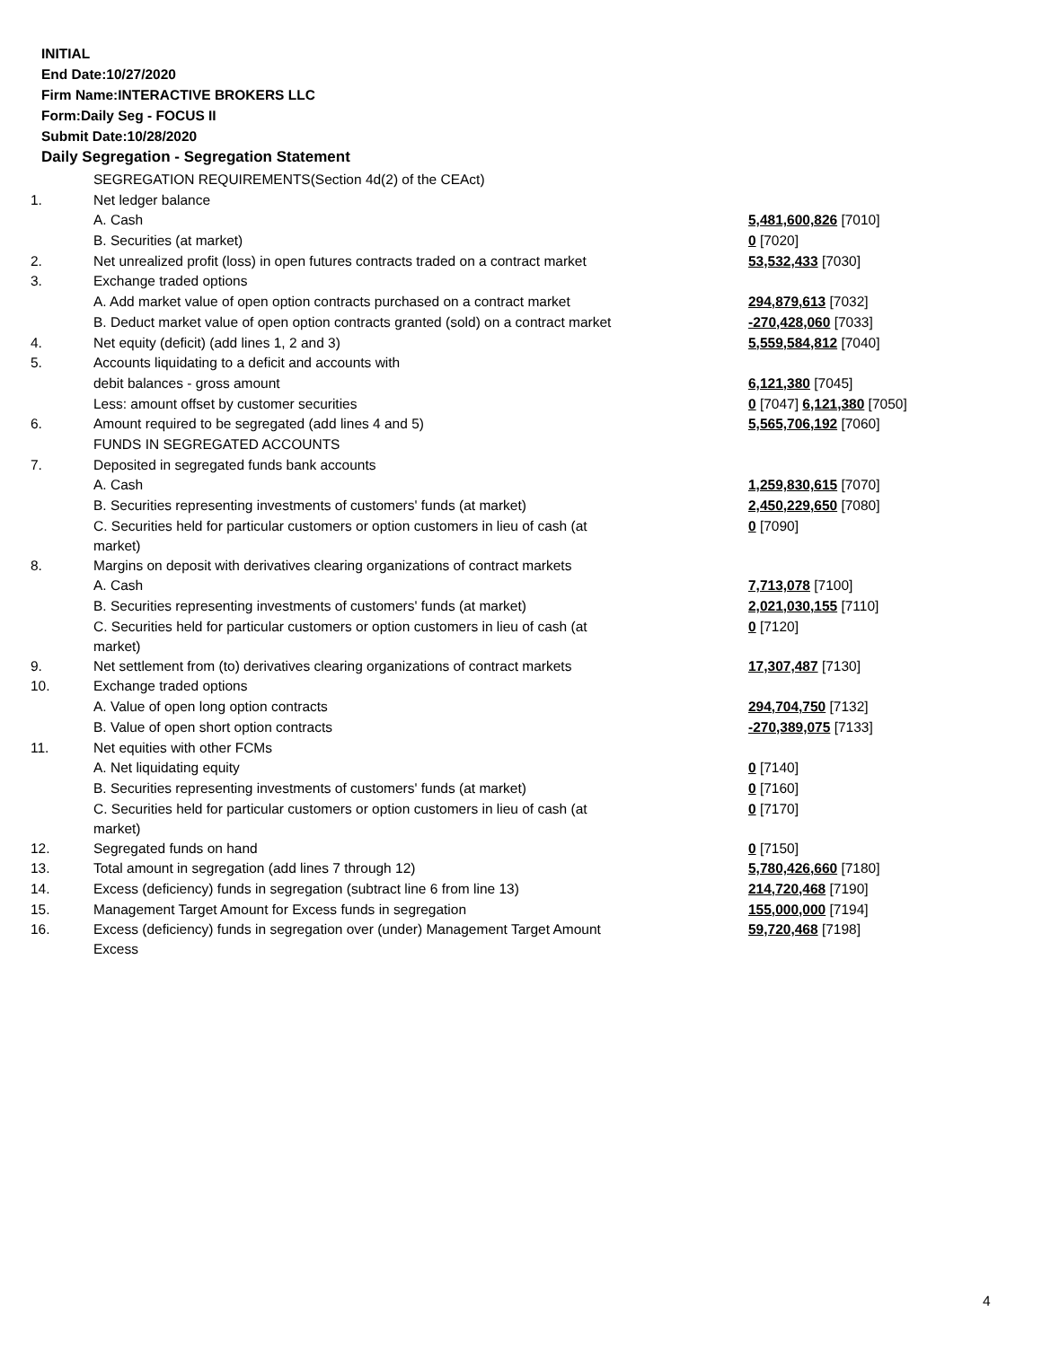INITIAL
End Date:10/27/2020
Firm Name:INTERACTIVE BROKERS LLC
Form:Daily Seg - FOCUS II
Submit Date:10/28/2020
Daily Segregation - Segregation Statement
| | SEGREGATION REQUIREMENTS(Section 4d(2) of the CEAct) | |
| 1. | Net ledger balance | |
| | A. Cash | 5,481,600,826 [7010] |
| | B. Securities (at market) | 0 [7020] |
| 2. | Net unrealized profit (loss) in open futures contracts traded on a contract market | 53,532,433 [7030] |
| 3. | Exchange traded options | |
| | A. Add market value of open option contracts purchased on a contract market | 294,879,613 [7032] |
| | B. Deduct market value of open option contracts granted (sold) on a contract market | -270,428,060 [7033] |
| 4. | Net equity (deficit) (add lines 1, 2 and 3) | 5,559,584,812 [7040] |
| 5. | Accounts liquidating to a deficit and accounts with | |
| | debit balances - gross amount | 6,121,380 [7045] |
| | Less: amount offset by customer securities | 0 [7047] 6,121,380 [7050] |
| 6. | Amount required to be segregated (add lines 4 and 5) | 5,565,706,192 [7060] |
| | FUNDS IN SEGREGATED ACCOUNTS | |
| 7. | Deposited in segregated funds bank accounts | |
| | A. Cash | 1,259,830,615 [7070] |
| | B. Securities representing investments of customers' funds (at market) | 2,450,229,650 [7080] |
| | C. Securities held for particular customers or option customers in lieu of cash (at market) | 0 [7090] |
| 8. | Margins on deposit with derivatives clearing organizations of contract markets | |
| | A. Cash | 7,713,078 [7100] |
| | B. Securities representing investments of customers' funds (at market) | 2,021,030,155 [7110] |
| | C. Securities held for particular customers or option customers in lieu of cash (at market) | 0 [7120] |
| 9. | Net settlement from (to) derivatives clearing organizations of contract markets | 17,307,487 [7130] |
| 10. | Exchange traded options | |
| | A. Value of open long option contracts | 294,704,750 [7132] |
| | B. Value of open short option contracts | -270,389,075 [7133] |
| 11. | Net equities with other FCMs | |
| | A. Net liquidating equity | 0 [7140] |
| | B. Securities representing investments of customers' funds (at market) | 0 [7160] |
| | C. Securities held for particular customers or option customers in lieu of cash (at market) | 0 [7170] |
| 12. | Segregated funds on hand | 0 [7150] |
| 13. | Total amount in segregation (add lines 7 through 12) | 5,780,426,660 [7180] |
| 14. | Excess (deficiency) funds in segregation (subtract line 6 from line 13) | 214,720,468 [7190] |
| 15. | Management Target Amount for Excess funds in segregation | 155,000,000 [7194] |
| 16. | Excess (deficiency) funds in segregation over (under) Management Target Amount Excess | 59,720,468 [7198] |
4